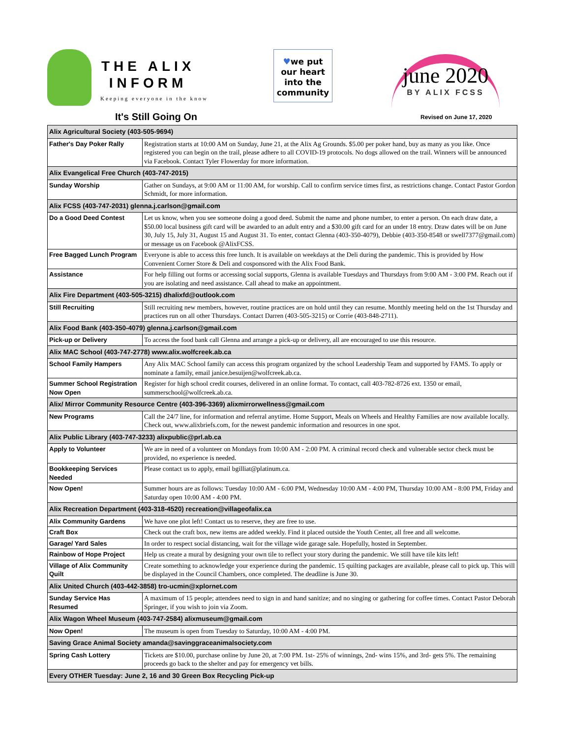THE ALIX
INFORM
Keeping everyone in the know
♥we put
our heart
into the
community
june 2020
BY ALIX FCSS
It's Still Going On Revised on June 17, 2020
| Alix Agricultural Society (403-505-9694) | |
| --- | --- |
| Father's Day Poker Rally | Registration starts at 10:00 AM on Sunday, June 21, at the Alix Ag Grounds. $5.00 per poker hand, buy as many as you like. Once registered you can begin on the trail, please adhere to all COVID-19 protocols. No dogs allowed on the trail. Winners will be announced via Facebook. Contact Tyler Flowerday for more information. |
| Alix Evangelical Free Church (403-747-2015) | |
| Sunday Worship | Gather on Sundays, at 9:00 AM or 11:00 AM, for worship. Call to confirm service times first, as restrictions change. Contact Pastor Gordon Schmidt, for more information. |
| Alix FCSS (403-747-2031) glenna.j.carlson@gmail.com | |
| Do a Good Deed Contest | Let us know, when you see someone doing a good deed. Submit the name and phone number, to enter a person. On each draw date, a $50.00 local business gift card will be awarded to an adult entry and a $30.00 gift card for an under 18 entry. Draw dates will be on June 30, July 15, July 31, August 15 and August 31. To enter, contact Glenna (403-350-4079), Debbie (403-350-8548 or swell7377@gmail.com) or message us on Facebook @AlixFCSS. |
| Free Bagged Lunch Program | Everyone is able to access this free lunch. It is available on weekdays at the Deli during the pandemic. This is provided by How Convenient Corner Store & Deli and cosponsored with the Alix Food Bank. |
| Assistance | For help filling out forms or accessing social supports, Glenna is available Tuesdays and Thursdays from 9:00 AM - 3:00 PM. Reach out if you are isolating and need assistance. Call ahead to make an appointment. |
| Alix Fire Department (403-505-3215) dhalixfd@outlook.com | |
| Still Recruiting | Still recruiting new members, however, routine practices are on hold until they can resume. Monthly meeting held on the 1st Thursday and practices run on all other Thursdays. Contact Darren (403-505-3215) or Corrie (403-848-2711). |
| Alix Food Bank (403-350-4079) glenna.j.carlson@gmail.com | |
| Pick-up or Delivery | To access the food bank call Glenna and arrange a pick-up or delivery, all are encouraged to use this resource. |
| Alix MAC School (403-747-2778) www.alix.wolfcreek.ab.ca | |
| School Family Hampers | Any Alix MAC School family can access this program organized by the school Leadership Team and supported by FAMS. To apply or nominate a family, email janice.besuijen@wolfcreek.ab.ca. |
| Summer School Registration Now Open | Register for high school credit courses, delivered in an online format. To contact, call 403-782-8726 ext. 1350 or email, summerschool@wolfcreek.ab.ca. |
| Alix/ Mirror Community Resource Centre (403-396-3369) alixmirrorwellness@gmail.com | |
| New Programs | Call the 24/7 line, for information and referral anytime. Home Support, Meals on Wheels and Healthy Families are now available locally. Check out, www.alixbriefs.com, for the newest pandemic information and resources in one spot. |
| Alix Public Library (403-747-3233) alixpublic@prl.ab.ca | |
| Apply to Volunteer | We are in need of a volunteer on Mondays from 10:00 AM - 2:00 PM. A criminal record check and vulnerable sector check must be provided, no experience is needed. |
| Bookkeeping Services Needed | Please contact us to apply, email bgilliat@platinum.ca. |
| Now Open! | Summer hours are as follows: Tuesday 10:00 AM - 6:00 PM, Wednesday 10:00 AM - 4:00 PM, Thursday 10:00 AM - 8:00 PM, Friday and Saturday open 10:00 AM - 4:00 PM. |
| Alix Recreation Department (403-318-4520) recreation@villageofalix.ca | |
| Alix Community Gardens | We have one plot left! Contact us to reserve, they are free to use. |
| Craft Box | Check out the craft box, new items are added weekly. Find it placed outside the Youth Center, all free and all welcome. |
| Garage/ Yard Sales | In order to respect social distancing, wait for the village wide garage sale. Hopefully, hosted in September. |
| Rainbow of Hope Project | Help us create a mural by designing your own tile to reflect your story during the pandemic. We still have tile kits left! |
| Village of Alix Community Quilt | Create something to acknowledge your experience during the pandemic. 15 quilting packages are available, please call to pick up. This will be displayed in the Council Chambers, once completed. The deadline is June 30. |
| Alix United Church (403-442-3858) tro-ucmin@xplornet.com | |
| Sunday Service Has Resumed | A maximum of 15 people; attendees need to sign in and hand sanitize; and no singing or gathering for coffee times. Contact Pastor Deborah Springer, if you wish to join via Zoom. |
| Alix Wagon Wheel Museum (403-747-2584) alixmuseum@gmail.com | |
| Now Open! | The museum is open from Tuesday to Saturday, 10:00 AM - 4:00 PM. |
| Saving Grace Animal Society amanda@savinggraceanimalsociety.com | |
| Spring Cash Lottery | Tickets are $10.00, purchase online by June 20, at 7:00 PM. 1st- 25% of winnings, 2nd- wins 15%, and 3rd- gets 5%. The remaining proceeds go back to the shelter and pay for emergency vet bills. |
| Every OTHER Tuesday: June 2, 16 and 30 Green Box Recycling Pick-up | |